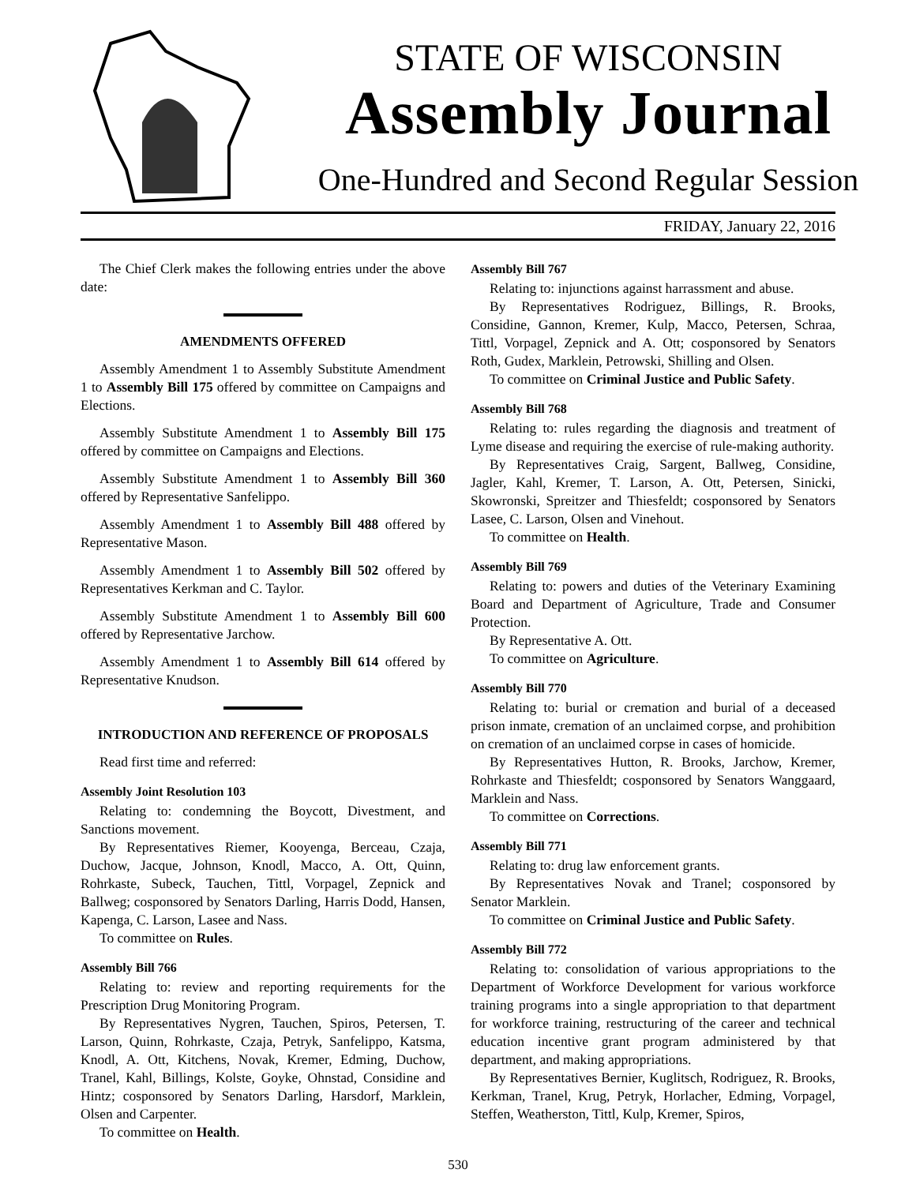STATE OF WISCONSIN
Assembly Journal
One-Hundred and Second Regular Session
FRIDAY, January 22, 2016
The Chief Clerk makes the following entries under the above date:
AMENDMENTS OFFERED
Assembly Amendment 1 to Assembly Substitute Amendment 1 to Assembly Bill 175 offered by committee on Campaigns and Elections.
Assembly Substitute Amendment 1 to Assembly Bill 175 offered by committee on Campaigns and Elections.
Assembly Substitute Amendment 1 to Assembly Bill 360 offered by Representative Sanfelippo.
Assembly Amendment 1 to Assembly Bill 488 offered by Representative Mason.
Assembly Amendment 1 to Assembly Bill 502 offered by Representatives Kerkman and C. Taylor.
Assembly Substitute Amendment 1 to Assembly Bill 600 offered by Representative Jarchow.
Assembly Amendment 1 to Assembly Bill 614 offered by Representative Knudson.
INTRODUCTION AND REFERENCE OF PROPOSALS
Read first time and referred:
Assembly Joint Resolution 103
Relating to: condemning the Boycott, Divestment, and Sanctions movement.
By Representatives Riemer, Kooyenga, Berceau, Czaja, Duchow, Jacque, Johnson, Knodl, Macco, A. Ott, Quinn, Rohrkaste, Subeck, Tauchen, Tittl, Vorpagel, Zepnick and Ballweg; cosponsored by Senators Darling, Harris Dodd, Hansen, Kapenga, C. Larson, Lasee and Nass.
To committee on Rules.
Assembly Bill 766
Relating to: review and reporting requirements for the Prescription Drug Monitoring Program.
By Representatives Nygren, Tauchen, Spiros, Petersen, T. Larson, Quinn, Rohrkaste, Czaja, Petryk, Sanfelippo, Katsma, Knodl, A. Ott, Kitchens, Novak, Kremer, Edming, Duchow, Tranel, Kahl, Billings, Kolste, Goyke, Ohnstad, Considine and Hintz; cosponsored by Senators Darling, Harsdorf, Marklein, Olsen and Carpenter.
To committee on Health.
Assembly Bill 767
Relating to: injunctions against harrassment and abuse.
By Representatives Rodriguez, Billings, R. Brooks, Considine, Gannon, Kremer, Kulp, Macco, Petersen, Schraa, Tittl, Vorpagel, Zepnick and A. Ott; cosponsored by Senators Roth, Gudex, Marklein, Petrowski, Shilling and Olsen.
To committee on Criminal Justice and Public Safety.
Assembly Bill 768
Relating to: rules regarding the diagnosis and treatment of Lyme disease and requiring the exercise of rule-making authority.
By Representatives Craig, Sargent, Ballweg, Considine, Jagler, Kahl, Kremer, T. Larson, A. Ott, Petersen, Sinicki, Skowronski, Spreitzer and Thiesfeldt; cosponsored by Senators Lasee, C. Larson, Olsen and Vinehout.
To committee on Health.
Assembly Bill 769
Relating to: powers and duties of the Veterinary Examining Board and Department of Agriculture, Trade and Consumer Protection.
By Representative A. Ott.
To committee on Agriculture.
Assembly Bill 770
Relating to: burial or cremation and burial of a deceased prison inmate, cremation of an unclaimed corpse, and prohibition on cremation of an unclaimed corpse in cases of homicide.
By Representatives Hutton, R. Brooks, Jarchow, Kremer, Rohrkaste and Thiesfeldt; cosponsored by Senators Wanggaard, Marklein and Nass.
To committee on Corrections.
Assembly Bill 771
Relating to: drug law enforcement grants.
By Representatives Novak and Tranel; cosponsored by Senator Marklein.
To committee on Criminal Justice and Public Safety.
Assembly Bill 772
Relating to: consolidation of various appropriations to the Department of Workforce Development for various workforce training programs into a single appropriation to that department for workforce training, restructuring of the career and technical education incentive grant program administered by that department, and making appropriations.
By Representatives Bernier, Kuglitsch, Rodriguez, R. Brooks, Kerkman, Tranel, Krug, Petryk, Horlacher, Edming, Vorpagel, Steffen, Weatherston, Tittl, Kulp, Kremer, Spiros,
530